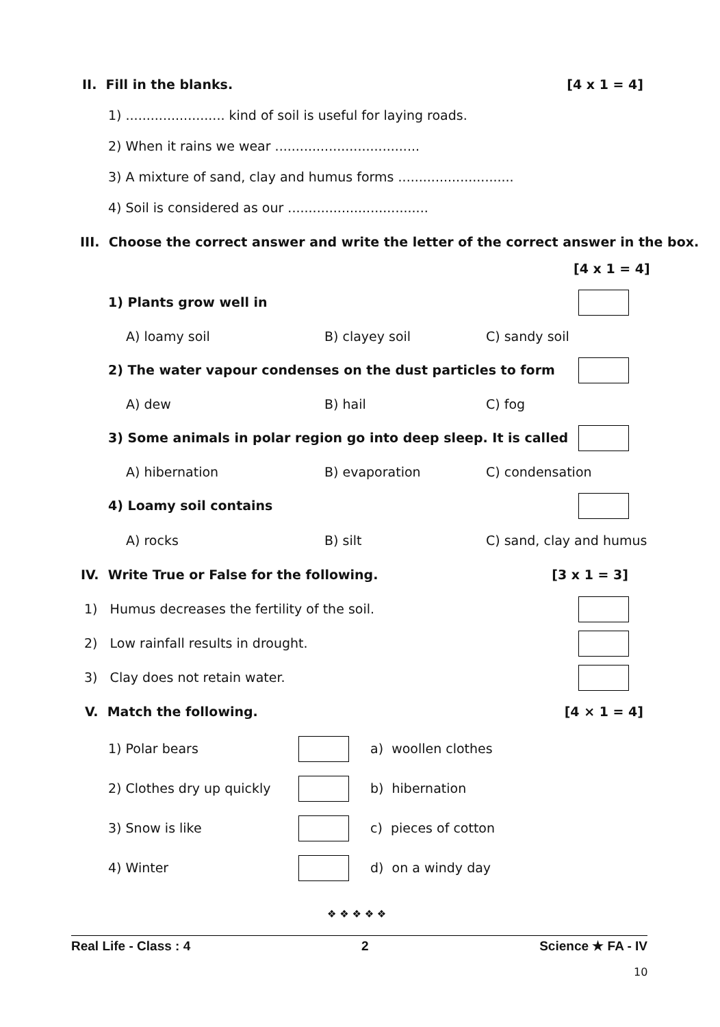II. Fill in the blanks. [4 x 1 = 4]
1) ........................ kind of soil is useful for laying roads.
2) When it rains we wear ...................................
3) A mixture of sand, clay and humus forms ............................
4) Soil is considered as our ..................................
III. Choose the correct answer and write the letter of the correct answer in the box.
[4 x 1 = 4]
1) Plants grow well in
A) loamy soil B) clayey soil C) sandy soil
2) The water vapour condenses on the dust particles to form
A) dew B) hail C) fog
3) Some animals in polar region go into deep sleep. It is called
A) hibernation B) evaporation C) condensation
4) Loamy soil contains
A) rocks B) silt C) sand, clay and humus
IV. Write True or False for the following. [3 x 1 = 3]
1) Humus decreases the fertility of the soil.
2) Low rainfall results in drought.
3) Clay does not retain water.
V. Match the following. [4 × 1 = 4]
1) Polar bears a) woollen clothes
2) Clothes dry up quickly b) hibernation
3) Snow is like c) pieces of cotton
4) Winter d) on a windy day
❖ ❖ ❖ ❖ ❖
Real Life - Class : 4 2 Science ★ FA - IV
10